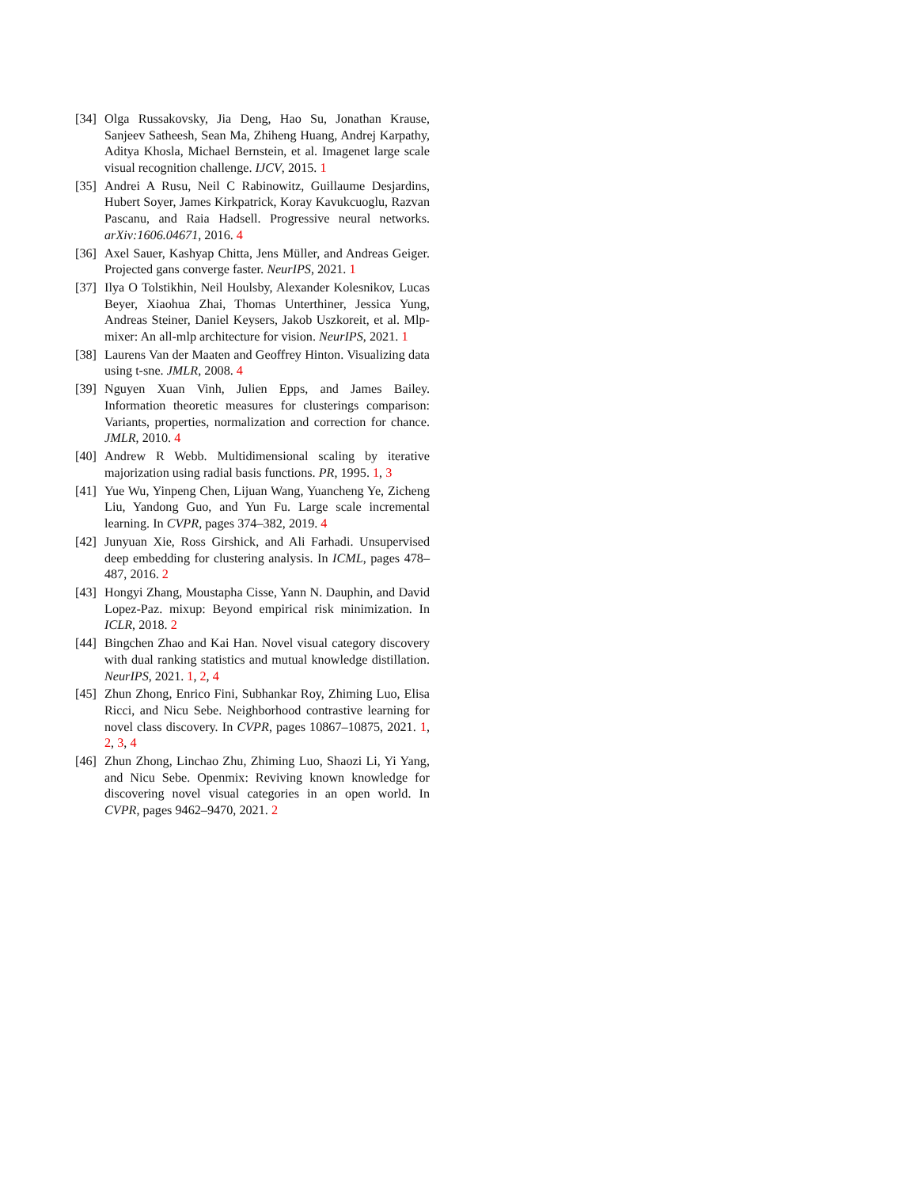[34] Olga Russakovsky, Jia Deng, Hao Su, Jonathan Krause, Sanjeev Satheesh, Sean Ma, Zhiheng Huang, Andrej Karpathy, Aditya Khosla, Michael Bernstein, et al. Imagenet large scale visual recognition challenge. IJCV, 2015. 1
[35] Andrei A Rusu, Neil C Rabinowitz, Guillaume Desjardins, Hubert Soyer, James Kirkpatrick, Koray Kavukcuoglu, Razvan Pascanu, and Raia Hadsell. Progressive neural networks. arXiv:1606.04671, 2016. 4
[36] Axel Sauer, Kashyap Chitta, Jens Müller, and Andreas Geiger. Projected gans converge faster. NeurIPS, 2021. 1
[37] Ilya O Tolstikhin, Neil Houlsby, Alexander Kolesnikov, Lucas Beyer, Xiaohua Zhai, Thomas Unterthiner, Jessica Yung, Andreas Steiner, Daniel Keysers, Jakob Uszkoreit, et al. Mlp-mixer: An all-mlp architecture for vision. NeurIPS, 2021. 1
[38] Laurens Van der Maaten and Geoffrey Hinton. Visualizing data using t-sne. JMLR, 2008. 4
[39] Nguyen Xuan Vinh, Julien Epps, and James Bailey. Information theoretic measures for clusterings comparison: Variants, properties, normalization and correction for chance. JMLR, 2010. 4
[40] Andrew R Webb. Multidimensional scaling by iterative majorization using radial basis functions. PR, 1995. 1, 3
[41] Yue Wu, Yinpeng Chen, Lijuan Wang, Yuancheng Ye, Zicheng Liu, Yandong Guo, and Yun Fu. Large scale incremental learning. In CVPR, pages 374–382, 2019. 4
[42] Junyuan Xie, Ross Girshick, and Ali Farhadi. Unsupervised deep embedding for clustering analysis. In ICML, pages 478–487, 2016. 2
[43] Hongyi Zhang, Moustapha Cisse, Yann N. Dauphin, and David Lopez-Paz. mixup: Beyond empirical risk minimization. In ICLR, 2018. 2
[44] Bingchen Zhao and Kai Han. Novel visual category discovery with dual ranking statistics and mutual knowledge distillation. NeurIPS, 2021. 1, 2, 4
[45] Zhun Zhong, Enrico Fini, Subhankar Roy, Zhiming Luo, Elisa Ricci, and Nicu Sebe. Neighborhood contrastive learning for novel class discovery. In CVPR, pages 10867–10875, 2021. 1, 2, 3, 4
[46] Zhun Zhong, Linchao Zhu, Zhiming Luo, Shaozi Li, Yi Yang, and Nicu Sebe. Openmix: Reviving known knowledge for discovering novel visual categories in an open world. In CVPR, pages 9462–9470, 2021. 2